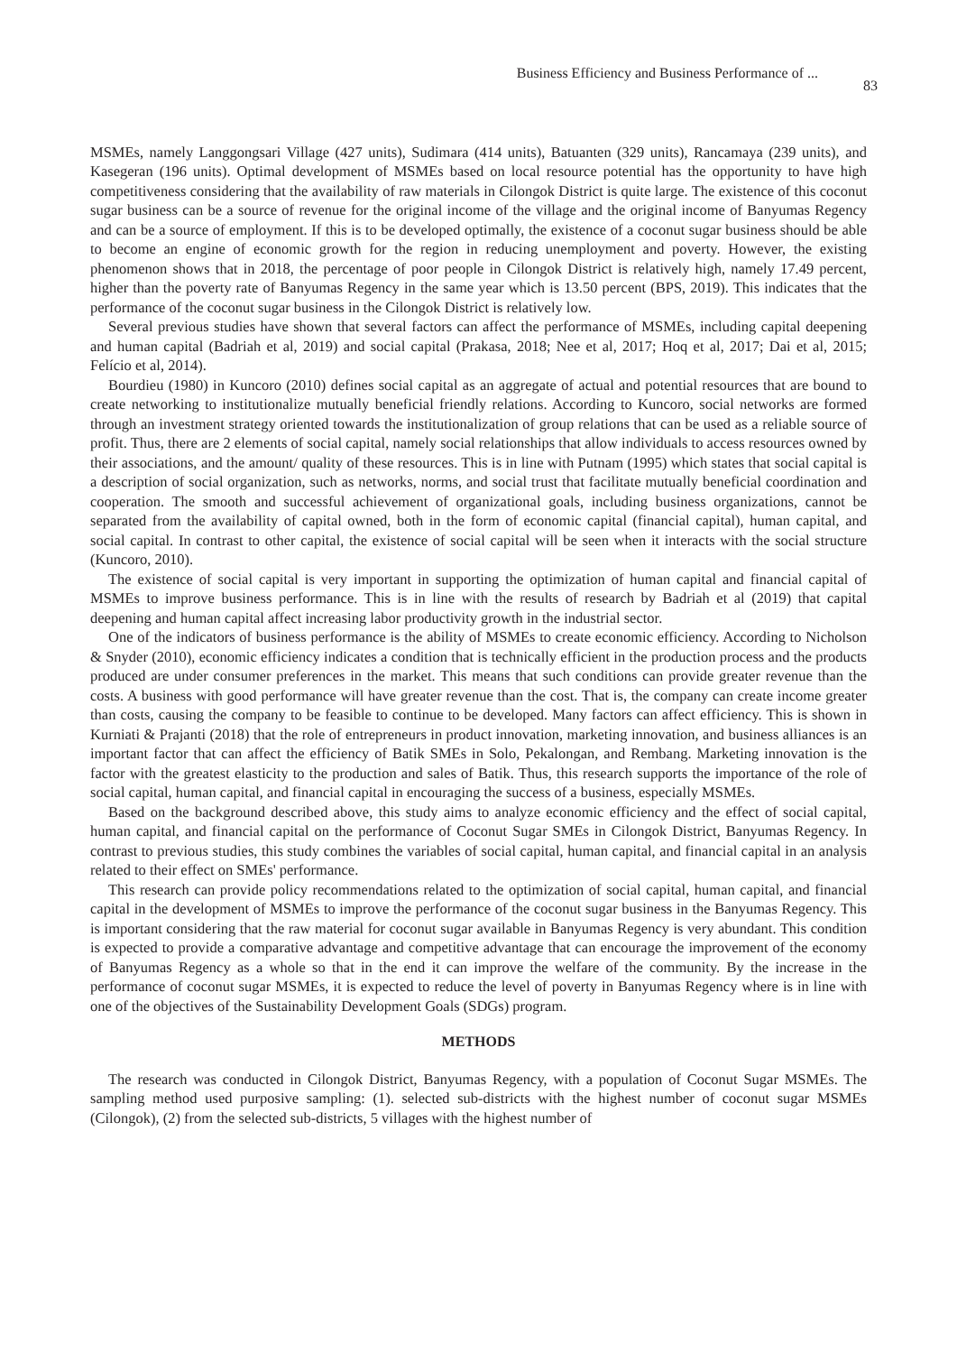Business Efficiency and Business Performance of ... 83
MSMEs, namely Langgongsari Village (427 units), Sudimara (414 units), Batuanten (329 units), Rancamaya (239 units), and Kasegeran (196 units). Optimal development of MSMEs based on local resource potential has the opportunity to have high competitiveness considering that the availability of raw materials in Cilongok District is quite large. The existence of this coconut sugar business can be a source of revenue for the original income of the village and the original income of Banyumas Regency and can be a source of employment. If this is to be developed optimally, the existence of a coconut sugar business should be able to become an engine of economic growth for the region in reducing unemployment and poverty. However, the existing phenomenon shows that in 2018, the percentage of poor people in Cilongok District is relatively high, namely 17.49 percent, higher than the poverty rate of Banyumas Regency in the same year which is 13.50 percent (BPS, 2019). This indicates that the performance of the coconut sugar business in the Cilongok District is relatively low.
Several previous studies have shown that several factors can affect the performance of MSMEs, including capital deepening and human capital (Badriah et al, 2019) and social capital (Prakasa, 2018; Nee et al, 2017; Hoq et al, 2017; Dai et al, 2015; Felício et al, 2014).
Bourdieu (1980) in Kuncoro (2010) defines social capital as an aggregate of actual and potential resources that are bound to create networking to institutionalize mutually beneficial friendly relations. According to Kuncoro, social networks are formed through an investment strategy oriented towards the institutionalization of group relations that can be used as a reliable source of profit. Thus, there are 2 elements of social capital, namely social relationships that allow individuals to access resources owned by their associations, and the amount/ quality of these resources. This is in line with Putnam (1995) which states that social capital is a description of social organization, such as networks, norms, and social trust that facilitate mutually beneficial coordination and cooperation. The smooth and successful achievement of organizational goals, including business organizations, cannot be separated from the availability of capital owned, both in the form of economic capital (financial capital), human capital, and social capital. In contrast to other capital, the existence of social capital will be seen when it interacts with the social structure (Kuncoro, 2010).
The existence of social capital is very important in supporting the optimization of human capital and financial capital of MSMEs to improve business performance. This is in line with the results of research by Badriah et al (2019) that capital deepening and human capital affect increasing labor productivity growth in the industrial sector.
One of the indicators of business performance is the ability of MSMEs to create economic efficiency. According to Nicholson & Snyder (2010), economic efficiency indicates a condition that is technically efficient in the production process and the products produced are under consumer preferences in the market. This means that such conditions can provide greater revenue than the costs. A business with good performance will have greater revenue than the cost. That is, the company can create income greater than costs, causing the company to be feasible to continue to be developed. Many factors can affect efficiency. This is shown in Kurniati & Prajanti (2018) that the role of entrepreneurs in product innovation, marketing innovation, and business alliances is an important factor that can affect the efficiency of Batik SMEs in Solo, Pekalongan, and Rembang. Marketing innovation is the factor with the greatest elasticity to the production and sales of Batik. Thus, this research supports the importance of the role of social capital, human capital, and financial capital in encouraging the success of a business, especially MSMEs.
Based on the background described above, this study aims to analyze economic efficiency and the effect of social capital, human capital, and financial capital on the performance of Coconut Sugar SMEs in Cilongok District, Banyumas Regency. In contrast to previous studies, this study combines the variables of social capital, human capital, and financial capital in an analysis related to their effect on SMEs' performance.
This research can provide policy recommendations related to the optimization of social capital, human capital, and financial capital in the development of MSMEs to improve the performance of the coconut sugar business in the Banyumas Regency. This is important considering that the raw material for coconut sugar available in Banyumas Regency is very abundant. This condition is expected to provide a comparative advantage and competitive advantage that can encourage the improvement of the economy of Banyumas Regency as a whole so that in the end it can improve the welfare of the community. By the increase in the performance of coconut sugar MSMEs, it is expected to reduce the level of poverty in Banyumas Regency where is in line with one of the objectives of the Sustainability Development Goals (SDGs) program.
METHODS
The research was conducted in Cilongok District, Banyumas Regency, with a population of Coconut Sugar MSMEs. The sampling method used purposive sampling: (1). selected sub-districts with the highest number of coconut sugar MSMEs (Cilongok), (2) from the selected sub-districts, 5 villages with the highest number of